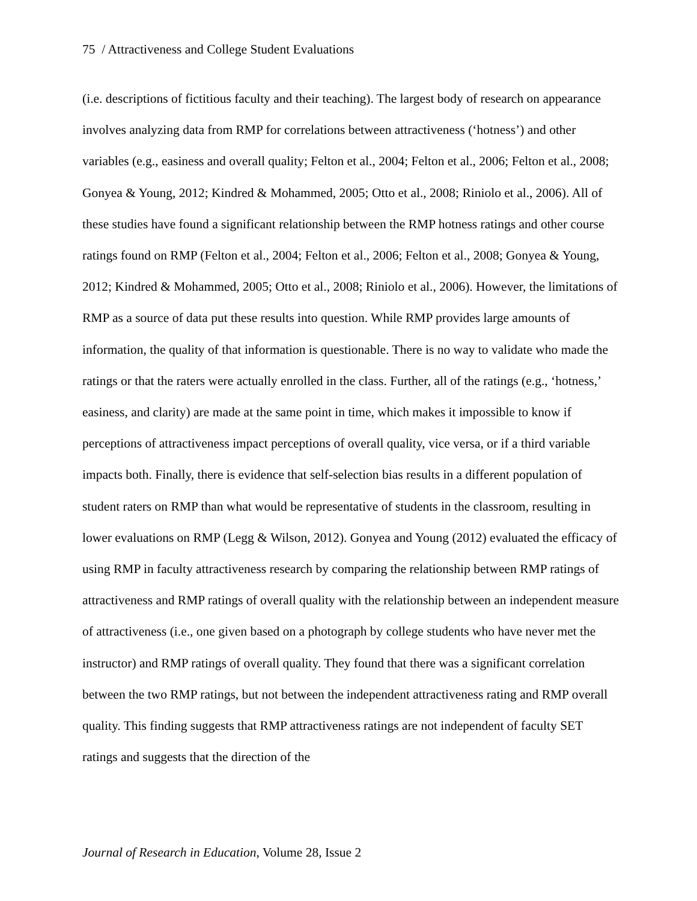75 / Attractiveness and College Student Evaluations
(i.e. descriptions of fictitious faculty and their teaching). The largest body of research on appearance involves analyzing data from RMP for correlations between attractiveness (‘hotness’) and other variables (e.g., easiness and overall quality; Felton et al., 2004; Felton et al., 2006; Felton et al., 2008; Gonyea & Young, 2012; Kindred & Mohammed, 2005; Otto et al., 2008; Riniolo et al., 2006). All of these studies have found a significant relationship between the RMP hotness ratings and other course ratings found on RMP (Felton et al., 2004; Felton et al., 2006; Felton et al., 2008; Gonyea & Young, 2012; Kindred & Mohammed, 2005; Otto et al., 2008; Riniolo et al., 2006). However, the limitations of RMP as a source of data put these results into question. While RMP provides large amounts of information, the quality of that information is questionable. There is no way to validate who made the ratings or that the raters were actually enrolled in the class. Further, all of the ratings (e.g., ‘hotness,’ easiness, and clarity) are made at the same point in time, which makes it impossible to know if perceptions of attractiveness impact perceptions of overall quality, vice versa, or if a third variable impacts both. Finally, there is evidence that self-selection bias results in a different population of student raters on RMP than what would be representative of students in the classroom, resulting in lower evaluations on RMP (Legg & Wilson, 2012). Gonyea and Young (2012) evaluated the efficacy of using RMP in faculty attractiveness research by comparing the relationship between RMP ratings of attractiveness and RMP ratings of overall quality with the relationship between an independent measure of attractiveness (i.e., one given based on a photograph by college students who have never met the instructor) and RMP ratings of overall quality. They found that there was a significant correlation between the two RMP ratings, but not between the independent attractiveness rating and RMP overall quality. This finding suggests that RMP attractiveness ratings are not independent of faculty SET ratings and suggests that the direction of the
Journal of Research in Education, Volume 28, Issue 2